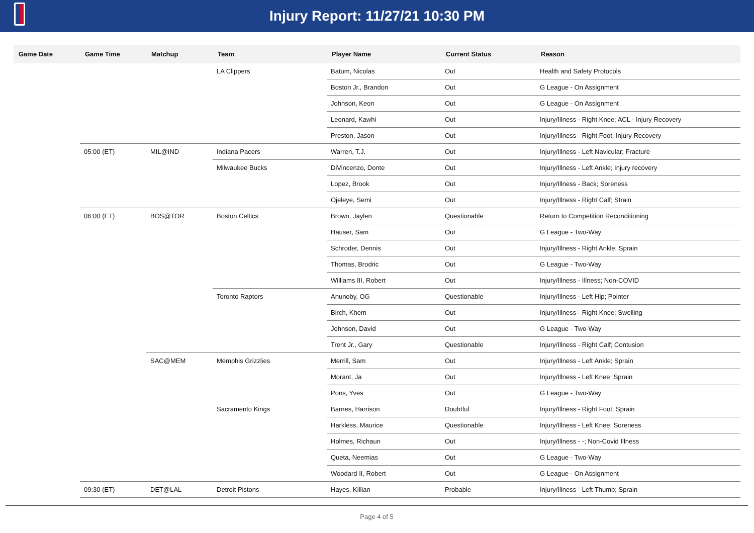Injury Report: 11/27/21 10:30 PM
| Game Date | Game Time | Matchup | Team | Player Name | Current Status | Reason |
| --- | --- | --- | --- | --- | --- | --- |
| | | | LA Clippers | Batum, Nicolas | Out | Health and Safety Protocols |
| | | | | Boston Jr., Brandon | Out | G League - On Assignment |
| | | | | Johnson, Keon | Out | G League - On Assignment |
| | | | | Leonard, Kawhi | Out | Injury/Illness - Right Knee; ACL - Injury Recovery |
| | | | | Preston, Jason | Out | Injury/Illness - Right Foot; Injury Recovery |
| | 05:00 (ET) | MIL@IND | Indiana Pacers | Warren, T.J. | Out | Injury/Illness - Left Navicular; Fracture |
| | | | Milwaukee Bucks | DiVincenzo, Donte | Out | Injury/Illness - Left Ankle; Injury recovery |
| | | | | Lopez, Brook | Out | Injury/Illness - Back; Soreness |
| | | | | Ojeleye, Semi | Out | Injury/Illness - Right Calf; Strain |
| | 06:00 (ET) | BOS@TOR | Boston Celtics | Brown, Jaylen | Questionable | Return to Competition Reconditioning |
| | | | | Hauser, Sam | Out | G League - Two-Way |
| | | | | Schroder, Dennis | Out | Injury/Illness - Right Ankle; Sprain |
| | | | | Thomas, Brodric | Out | G League - Two-Way |
| | | | | Williams III, Robert | Out | Injury/Illness - Illness; Non-COVID |
| | | | Toronto Raptors | Anunoby, OG | Questionable | Injury/Illness - Left Hip; Pointer |
| | | | | Birch, Khem | Out | Injury/Illness - Right Knee; Swelling |
| | | | | Johnson, David | Out | G League - Two-Way |
| | | | | Trent Jr., Gary | Questionable | Injury/Illness - Right Calf; Contusion |
| | | SAC@MEM | Memphis Grizzlies | Merrill, Sam | Out | Injury/Illness - Left Ankle; Sprain |
| | | | | Morant, Ja | Out | Injury/Illness - Left Knee; Sprain |
| | | | | Pons, Yves | Out | G League - Two-Way |
| | | | Sacramento Kings | Barnes, Harrison | Doubtful | Injury/Illness - Right Foot; Sprain |
| | | | | Harkless, Maurice | Questionable | Injury/Illness - Left Knee; Soreness |
| | | | | Holmes, Richaun | Out | Injury/Illness - -; Non-Covid Illness |
| | | | | Queta, Neemias | Out | G League - Two-Way |
| | | | | Woodard II, Robert | Out | G League - On Assignment |
| | 09:30 (ET) | DET@LAL | Detroit Pistons | Hayes, Killian | Probable | Injury/Illness - Left Thumb; Sprain |
Page 4 of 5